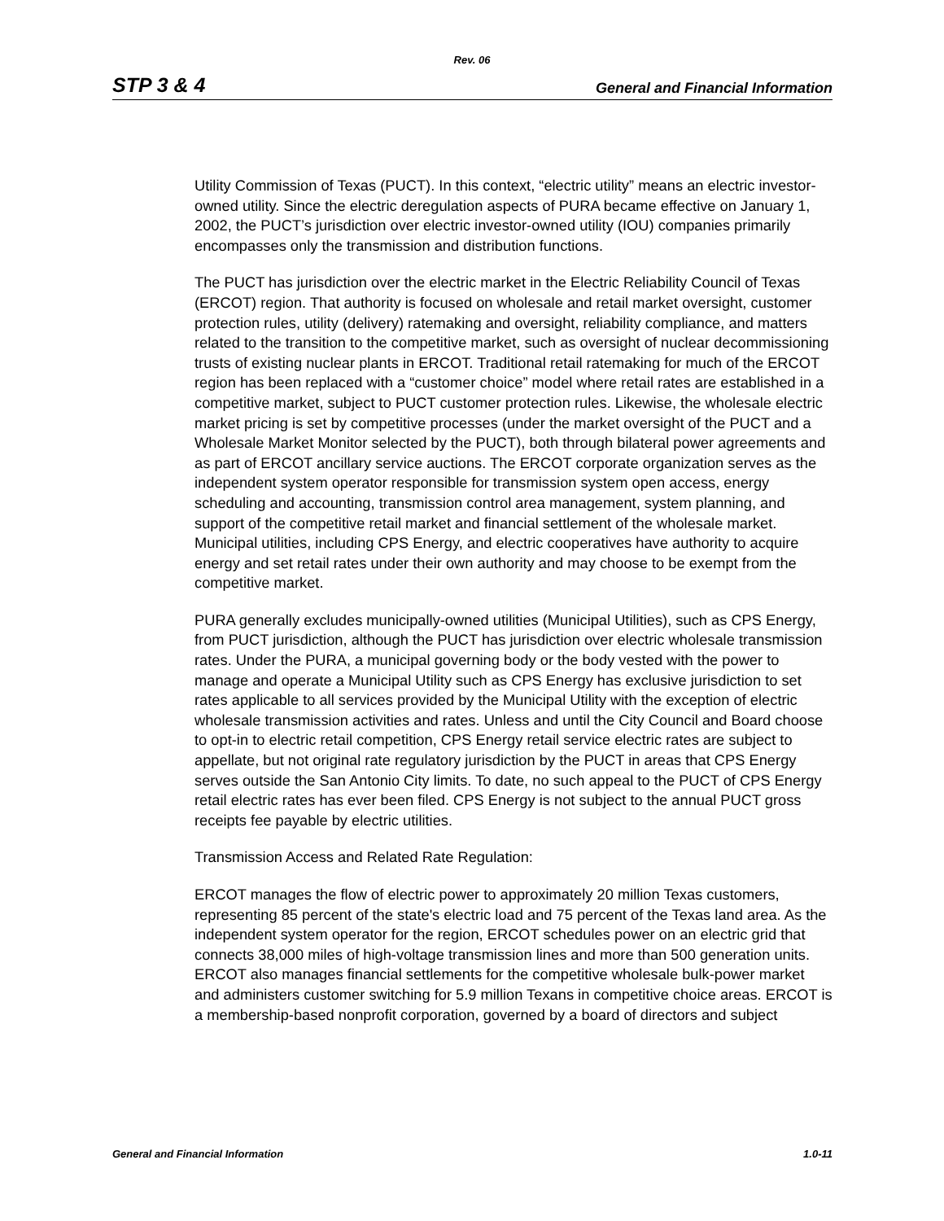Rev. 06
STP 3 & 4 General and Financial Information
Utility Commission of Texas (PUCT). In this context, “electric utility” means an electric investor-owned utility. Since the electric deregulation aspects of PURA became effective on January 1, 2002, the PUCT’s jurisdiction over electric investor-owned utility (IOU) companies primarily encompasses only the transmission and distribution functions.
The PUCT has jurisdiction over the electric market in the Electric Reliability Council of Texas (ERCOT) region. That authority is focused on wholesale and retail market oversight, customer protection rules, utility (delivery) ratemaking and oversight, reliability compliance, and matters related to the transition to the competitive market, such as oversight of nuclear decommissioning trusts of existing nuclear plants in ERCOT. Traditional retail ratemaking for much of the ERCOT region has been replaced with a “customer choice” model where retail rates are established in a competitive market, subject to PUCT customer protection rules. Likewise, the wholesale electric market pricing is set by competitive processes (under the market oversight of the PUCT and a Wholesale Market Monitor selected by the PUCT), both through bilateral power agreements and as part of ERCOT ancillary service auctions. The ERCOT corporate organization serves as the independent system operator responsible for transmission system open access, energy scheduling and accounting, transmission control area management, system planning, and support of the competitive retail market and financial settlement of the wholesale market. Municipal utilities, including CPS Energy, and electric cooperatives have authority to acquire energy and set retail rates under their own authority and may choose to be exempt from the competitive market.
PURA generally excludes municipally-owned utilities (Municipal Utilities), such as CPS Energy, from PUCT jurisdiction, although the PUCT has jurisdiction over electric wholesale transmission rates. Under the PURA, a municipal governing body or the body vested with the power to manage and operate a Municipal Utility such as CPS Energy has exclusive jurisdiction to set rates applicable to all services provided by the Municipal Utility with the exception of electric wholesale transmission activities and rates. Unless and until the City Council and Board choose to opt-in to electric retail competition, CPS Energy retail service electric rates are subject to appellate, but not original rate regulatory jurisdiction by the PUCT in areas that CPS Energy serves outside the San Antonio City limits. To date, no such appeal to the PUCT of CPS Energy retail electric rates has ever been filed. CPS Energy is not subject to the annual PUCT gross receipts fee payable by electric utilities.
Transmission Access and Related Rate Regulation:
ERCOT manages the flow of electric power to approximately 20 million Texas customers, representing 85 percent of the state's electric load and 75 percent of the Texas land area. As the independent system operator for the region, ERCOT schedules power on an electric grid that connects 38,000 miles of high-voltage transmission lines and more than 500 generation units. ERCOT also manages financial settlements for the competitive wholesale bulk-power market and administers customer switching for 5.9 million Texans in competitive choice areas. ERCOT is a membership-based nonprofit corporation, governed by a board of directors and subject
General and Financial Information 1.0-11